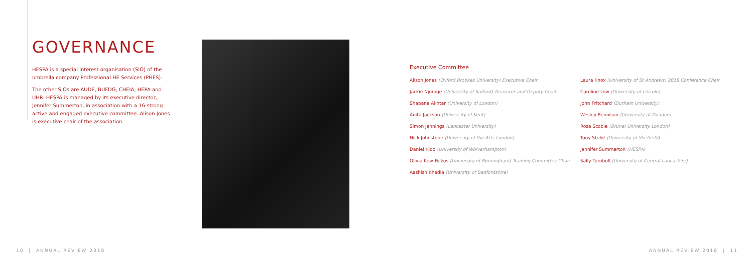GOVERNANCE
HESPA is a special interest organisation (SIO) of the umbrella company Professional HE Services (PHES).
The other SIOs are AUDE, BUFDG, CHEIA, HEPA and UHR. HESPA is managed by its executive director, Jennifer Summerton, in association with a 16-strong active and engaged executive committee. Alison Jones is executive chair of the association.
Executive Committee
Alison Jones (Oxford Brookes University) Executive Chair
Jackie Njoroge (University of Salford) Treasurer and Deputy Chair
Shabana Akhtar (University of London)
Anita Jackson (University of Kent)
Simon Jennings (Lancaster University)
Nick Johnstone (University of the Arts London)
Daniel Kidd (University of Wolverhampton)
Olivia Kew-Fickus (University of Birmingham) Training Committee Chair
Aashish Khadia (University of Bedfordshire)
Laura Knox (University of St Andrews) 2018 Conference Chair
Caroline Low (University of Lincoln)
John Pritchard (Durham University)
Wesley Rennison (University of Dundee)
Rosa Scoble (Brunel University London)
Tony Strike (University of Sheffield)
Jennifer Summerton (HESPA)
Sally Turnbull (University of Central Lancashire)
10 | ANNUAL REVIEW 2018 ANNUAL REVIEW 2018 | 11